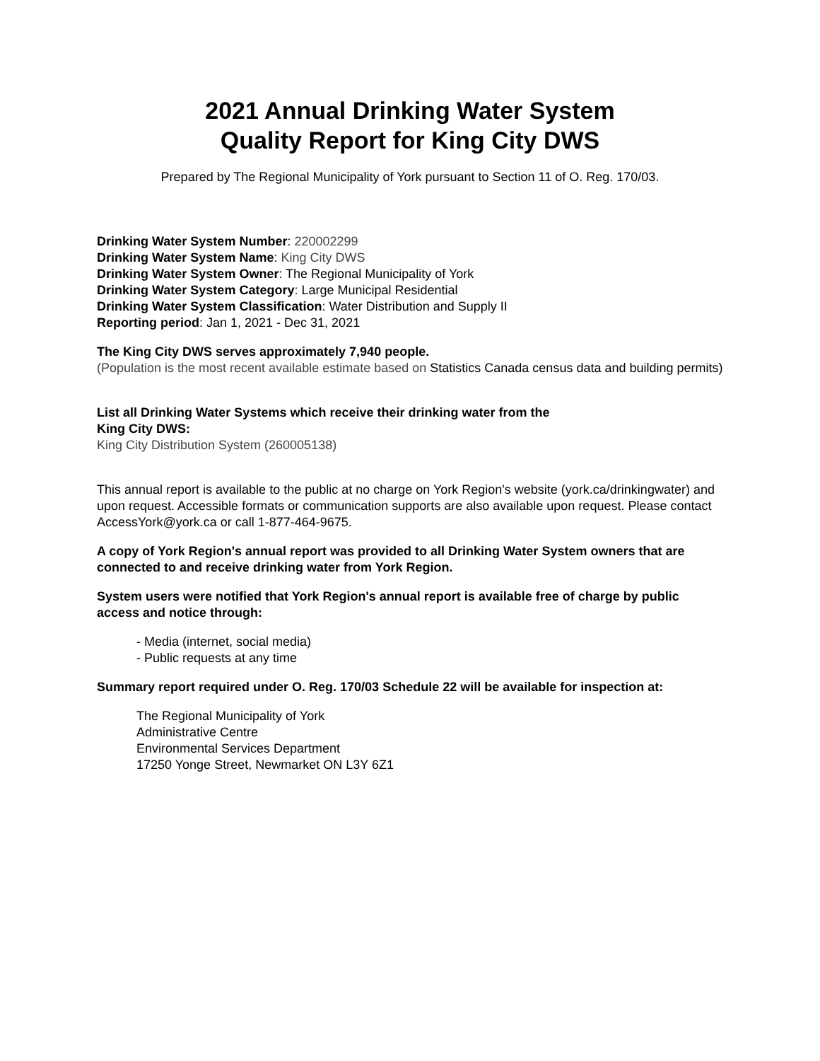2021 Annual Drinking Water System
Quality Report for King City DWS
Prepared by The Regional Municipality of York pursuant to Section 11 of O. Reg. 170/03.
Drinking Water System Number: 220002299
Drinking Water System Name: King City DWS
Drinking Water System Owner: The Regional Municipality of York
Drinking Water System Category: Large Municipal Residential
Drinking Water System Classification: Water Distribution and Supply II
Reporting period: Jan 1, 2021 - Dec 31, 2021
The King City DWS serves approximately 7,940 people.
(Population is the most recent available estimate based on Statistics Canada census data and building permits)
List all Drinking Water Systems which receive their drinking water from the
King City DWS:
King City Distribution System (260005138)
This annual report is available to the public at no charge on York Region's website (york.ca/drinkingwater) and upon request. Accessible formats or communication supports are also available upon request. Please contact AccessYork@york.ca or call 1-877-464-9675.
A copy of York Region's annual report was provided to all Drinking Water System owners that are connected to and receive drinking water from York Region.
System users were notified that York Region's annual report is available free of charge by public access and notice through:
- Media (internet, social media)
- Public requests at any time
Summary report required under O. Reg. 170/03 Schedule 22 will be available for inspection at:
The Regional Municipality of York
Administrative Centre
Environmental Services Department
17250 Yonge Street, Newmarket ON L3Y 6Z1